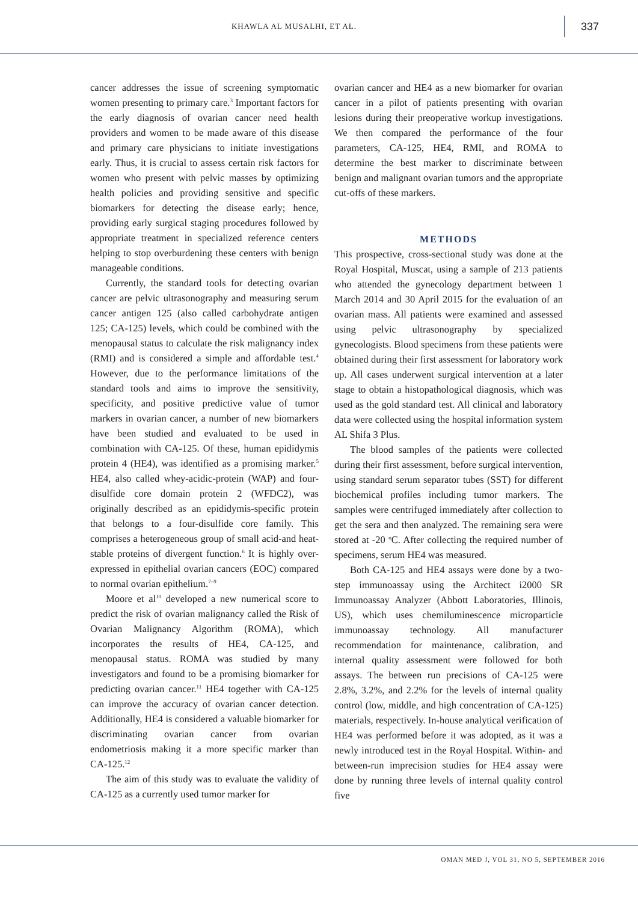KHAWLA AL MUSALHI, ET AL.
337
cancer addresses the issue of screening symptomatic women presenting to primary care.<sup>3</sup> Important factors for the early diagnosis of ovarian cancer need health providers and women to be made aware of this disease and primary care physicians to initiate investigations early. Thus, it is crucial to assess certain risk factors for women who present with pelvic masses by optimizing health policies and providing sensitive and specific biomarkers for detecting the disease early; hence, providing early surgical staging procedures followed by appropriate treatment in specialized reference centers helping to stop overburdening these centers with benign manageable conditions.
Currently, the standard tools for detecting ovarian cancer are pelvic ultrasonography and measuring serum cancer antigen 125 (also called carbohydrate antigen 125; CA-125) levels, which could be combined with the menopausal status to calculate the risk malignancy index (RMI) and is considered a simple and affordable test.<sup>4</sup> However, due to the performance limitations of the standard tools and aims to improve the sensitivity, specificity, and positive predictive value of tumor markers in ovarian cancer, a number of new biomarkers have been studied and evaluated to be used in combination with CA-125. Of these, human epididymis protein 4 (HE4), was identified as a promising marker.<sup>5</sup> HE4, also called whey-acidic-protein (WAP) and four-disulfide core domain protein 2 (WFDC2), was originally described as an epididymis-specific protein that belongs to a four-disulfide core family. This comprises a heterogeneous group of small acid-and heat-stable proteins of divergent function.<sup>6</sup> It is highly over-expressed in epithelial ovarian cancers (EOC) compared to normal ovarian epithelium.<sup>7–9</sup>
Moore et al<sup>10</sup> developed a new numerical score to predict the risk of ovarian malignancy called the Risk of Ovarian Malignancy Algorithm (ROMA), which incorporates the results of HE4, CA-125, and menopausal status. ROMA was studied by many investigators and found to be a promising biomarker for predicting ovarian cancer.<sup>11</sup> HE4 together with CA-125 can improve the accuracy of ovarian cancer detection. Additionally, HE4 is considered a valuable biomarker for discriminating ovarian cancer from ovarian endometriosis making it a more specific marker than CA-125.<sup>12</sup>
The aim of this study was to evaluate the validity of CA-125 as a currently used tumor marker for
ovarian cancer and HE4 as a new biomarker for ovarian cancer in a pilot of patients presenting with ovarian lesions during their preoperative workup investigations. We then compared the performance of the four parameters, CA-125, HE4, RMI, and ROMA to determine the best marker to discriminate between benign and malignant ovarian tumors and the appropriate cut-offs of these markers.
METHODS
This prospective, cross-sectional study was done at the Royal Hospital, Muscat, using a sample of 213 patients who attended the gynecology department between 1 March 2014 and 30 April 2015 for the evaluation of an ovarian mass. All patients were examined and assessed using pelvic ultrasonography by specialized gynecologists. Blood specimens from these patients were obtained during their first assessment for laboratory work up. All cases underwent surgical intervention at a later stage to obtain a histopathological diagnosis, which was used as the gold standard test. All clinical and laboratory data were collected using the hospital information system AL Shifa 3 Plus.
The blood samples of the patients were collected during their first assessment, before surgical intervention, using standard serum separator tubes (SST) for different biochemical profiles including tumor markers. The samples were centrifuged immediately after collection to get the sera and then analyzed. The remaining sera were stored at -20 <sup>o</sup>C. After collecting the required number of specimens, serum HE4 was measured.
Both CA-125 and HE4 assays were done by a two-step immunoassay using the Architect i2000 SR Immunoassay Analyzer (Abbott Laboratories, Illinois, US), which uses chemiluminescence microparticle immunoassay technology. All manufacturer recommendation for maintenance, calibration, and internal quality assessment were followed for both assays. The between run precisions of CA-125 were 2.8%, 3.2%, and 2.2% for the levels of internal quality control (low, middle, and high concentration of CA-125) materials, respectively. In-house analytical verification of HE4 was performed before it was adopted, as it was a newly introduced test in the Royal Hospital. Within- and between-run imprecision studies for HE4 assay were done by running three levels of internal quality control five
OMAN MED J, VOL 31, NO 5, SEPTEMBER 2016